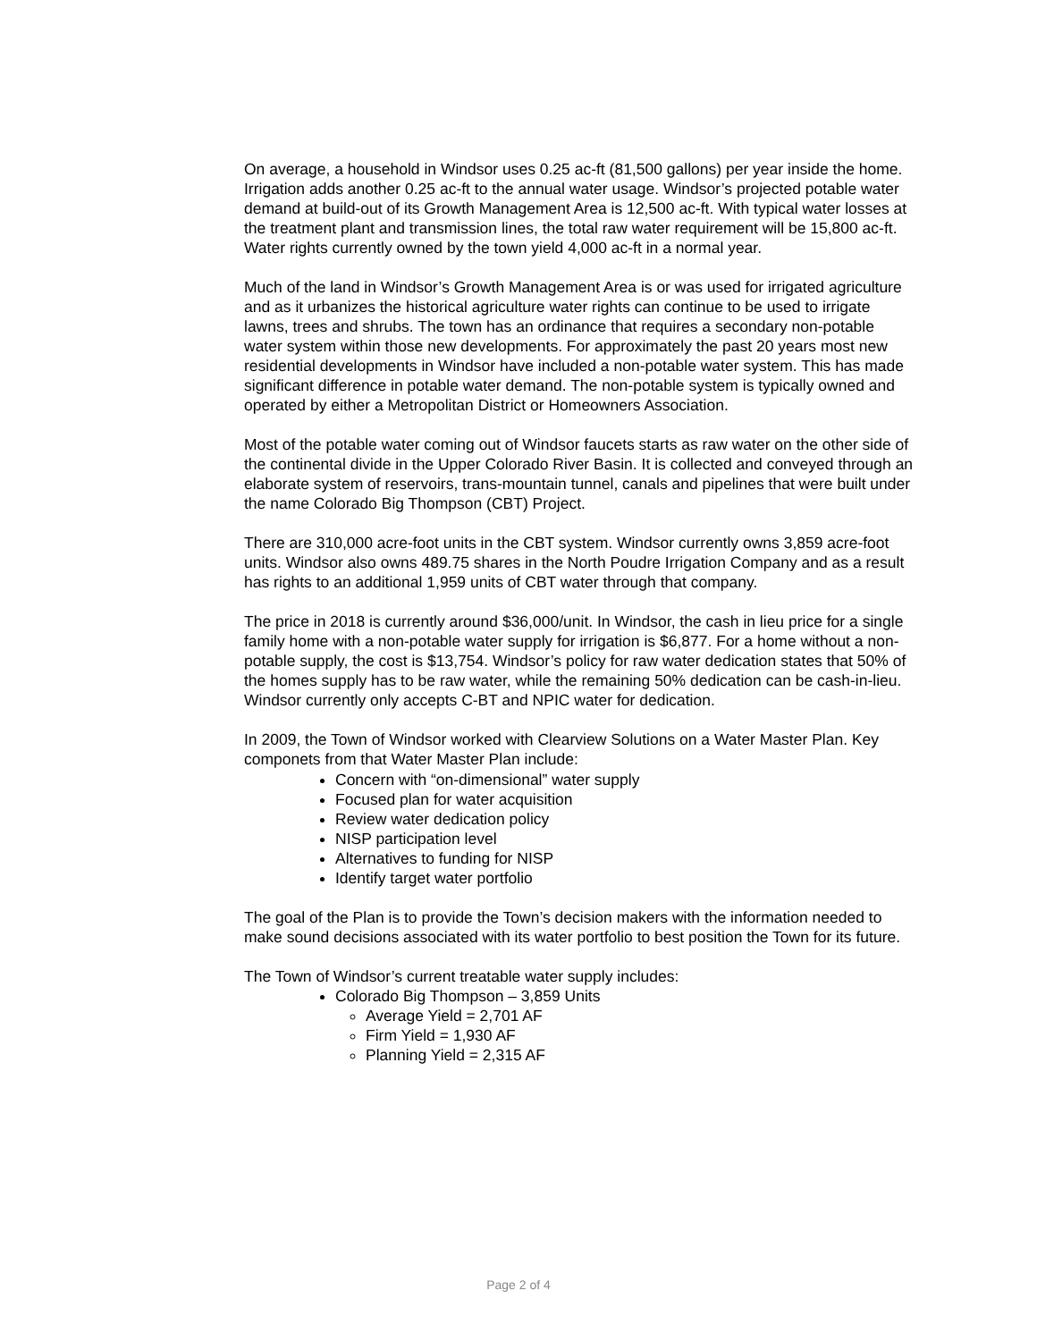On average, a household in Windsor uses 0.25 ac-ft (81,500 gallons) per year inside the home. Irrigation adds another 0.25 ac-ft to the annual water usage. Windsor’s projected potable water demand at build-out of its Growth Management Area is 12,500 ac-ft. With typical water losses at the treatment plant and transmission lines, the total raw water requirement will be 15,800 ac-ft. Water rights currently owned by the town yield 4,000 ac-ft in a normal year.
Much of the land in Windsor’s Growth Management Area is or was used for irrigated agriculture and as it urbanizes the historical agriculture water rights can continue to be used to irrigate lawns, trees and shrubs. The town has an ordinance that requires a secondary non-potable water system within those new developments. For approximately the past 20 years most new residential developments in Windsor have included a non-potable water system. This has made significant difference in potable water demand. The non-potable system is typically owned and operated by either a Metropolitan District or Homeowners Association.
Most of the potable water coming out of Windsor faucets starts as raw water on the other side of the continental divide in the Upper Colorado River Basin. It is collected and conveyed through an elaborate system of reservoirs, trans-mountain tunnel, canals and pipelines that were built under the name Colorado Big Thompson (CBT) Project.
There are 310,000 acre-foot units in the CBT system. Windsor currently owns 3,859 acre-foot units. Windsor also owns 489.75 shares in the North Poudre Irrigation Company and as a result has rights to an additional 1,959 units of CBT water through that company.
The price in 2018 is currently around $36,000/unit. In Windsor, the cash in lieu price for a single family home with a non-potable water supply for irrigation is $6,877. For a home without a non-potable supply, the cost is $13,754. Windsor’s policy for raw water dedication states that 50% of the homes supply has to be raw water, while the remaining 50% dedication can be cash-in-lieu. Windsor currently only accepts C-BT and NPIC water for dedication.
In 2009, the Town of Windsor worked with Clearview Solutions on a Water Master Plan. Key componets from that Water Master Plan include:
Concern with “on-dimensional” water supply
Focused plan for water acquisition
Review water dedication policy
NISP participation level
Alternatives to funding for NISP
Identify target water portfolio
The goal of the Plan is to provide the Town’s decision makers with the information needed to make sound decisions associated with its water portfolio to best position the Town for its future.
The Town of Windsor’s current treatable water supply includes:
Colorado Big Thompson – 3,859 Units
Average Yield = 2,701 AF
Firm Yield = 1,930 AF
Planning Yield = 2,315 AF
Page 2 of 4